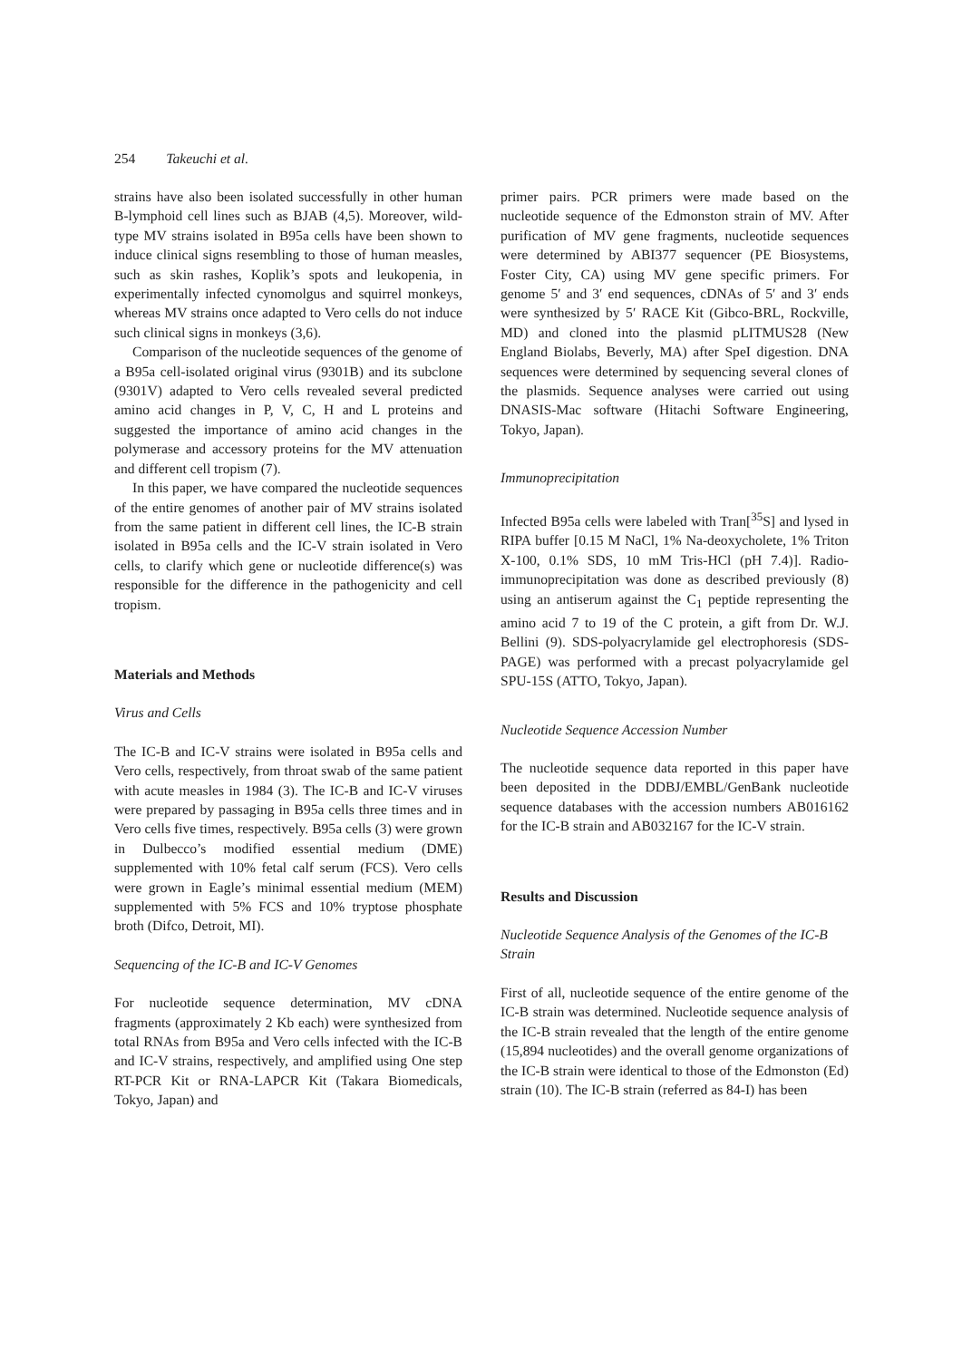254 Takeuchi et al.
strains have also been isolated successfully in other human B-lymphoid cell lines such as BJAB (4,5). Moreover, wild-type MV strains isolated in B95a cells have been shown to induce clinical signs resembling to those of human measles, such as skin rashes, Koplik’s spots and leukopenia, in experimentally infected cynomolgus and squirrel monkeys, whereas MV strains once adapted to Vero cells do not induce such clinical signs in monkeys (3,6).
Comparison of the nucleotide sequences of the genome of a B95a cell-isolated original virus (9301B) and its subclone (9301V) adapted to Vero cells revealed several predicted amino acid changes in P, V, C, H and L proteins and suggested the importance of amino acid changes in the polymerase and accessory proteins for the MV attenuation and different cell tropism (7).
In this paper, we have compared the nucleotide sequences of the entire genomes of another pair of MV strains isolated from the same patient in different cell lines, the IC-B strain isolated in B95a cells and the IC-V strain isolated in Vero cells, to clarify which gene or nucleotide difference(s) was responsible for the difference in the pathogenicity and cell tropism.
Materials and Methods
Virus and Cells
The IC-B and IC-V strains were isolated in B95a cells and Vero cells, respectively, from throat swab of the same patient with acute measles in 1984 (3). The IC-B and IC-V viruses were prepared by passaging in B95a cells three times and in Vero cells five times, respectively. B95a cells (3) were grown in Dulbecco’s modified essential medium (DME) supplemented with 10% fetal calf serum (FCS). Vero cells were grown in Eagle’s minimal essential medium (MEM) supplemented with 5% FCS and 10% tryptose phosphate broth (Difco, Detroit, MI).
Sequencing of the IC-B and IC-V Genomes
For nucleotide sequence determination, MV cDNA fragments (approximately 2 Kb each) were synthesized from total RNAs from B95a and Vero cells infected with the IC-B and IC-V strains, respectively, and amplified using One step RT-PCR Kit or RNA-LAPCR Kit (Takara Biomedicals, Tokyo, Japan) and
primer pairs. PCR primers were made based on the nucleotide sequence of the Edmonston strain of MV. After purification of MV gene fragments, nucleotide sequences were determined by ABI377 sequencer (PE Biosystems, Foster City, CA) using MV gene specific primers. For genome 5′ and 3′ end sequences, cDNAs of 5′ and 3′ ends were synthesized by 5′ RACE Kit (Gibco-BRL, Rockville, MD) and cloned into the plasmid pLITMUS28 (New England Biolabs, Beverly, MA) after SpeI digestion. DNA sequences were determined by sequencing several clones of the plasmids. Sequence analyses were carried out using DNASIS-Mac software (Hitachi Software Engineering, Tokyo, Japan).
Immunoprecipitation
Infected B95a cells were labeled with Tran[<sup>35</sup>S] and lysed in RIPA buffer [0.15 M NaCl, 1% Na-deoxycholete, 1% Triton X-100, 0.1% SDS, 10 mM Tris-HCl (pH 7.4)]. Radio-immunoprecipitation was done as described previously (8) using an antiserum against the C<sub>1</sub> peptide representing the amino acid 7 to 19 of the C protein, a gift from Dr. W.J. Bellini (9). SDS-polyacrylamide gel electrophoresis (SDS-PAGE) was performed with a precast polyacrylamide gel SPU-15S (ATTO, Tokyo, Japan).
Nucleotide Sequence Accession Number
The nucleotide sequence data reported in this paper have been deposited in the DDBJ/EMBL/GenBank nucleotide sequence databases with the accession numbers AB016162 for the IC-B strain and AB032167 for the IC-V strain.
Results and Discussion
Nucleotide Sequence Analysis of the Genomes of the IC-B Strain
First of all, nucleotide sequence of the entire genome of the IC-B strain was determined. Nucleotide sequence analysis of the IC-B strain revealed that the length of the entire genome (15,894 nucleotides) and the overall genome organizations of the IC-B strain were identical to those of the Edmonston (Ed) strain (10). The IC-B strain (referred as 84-I) has been